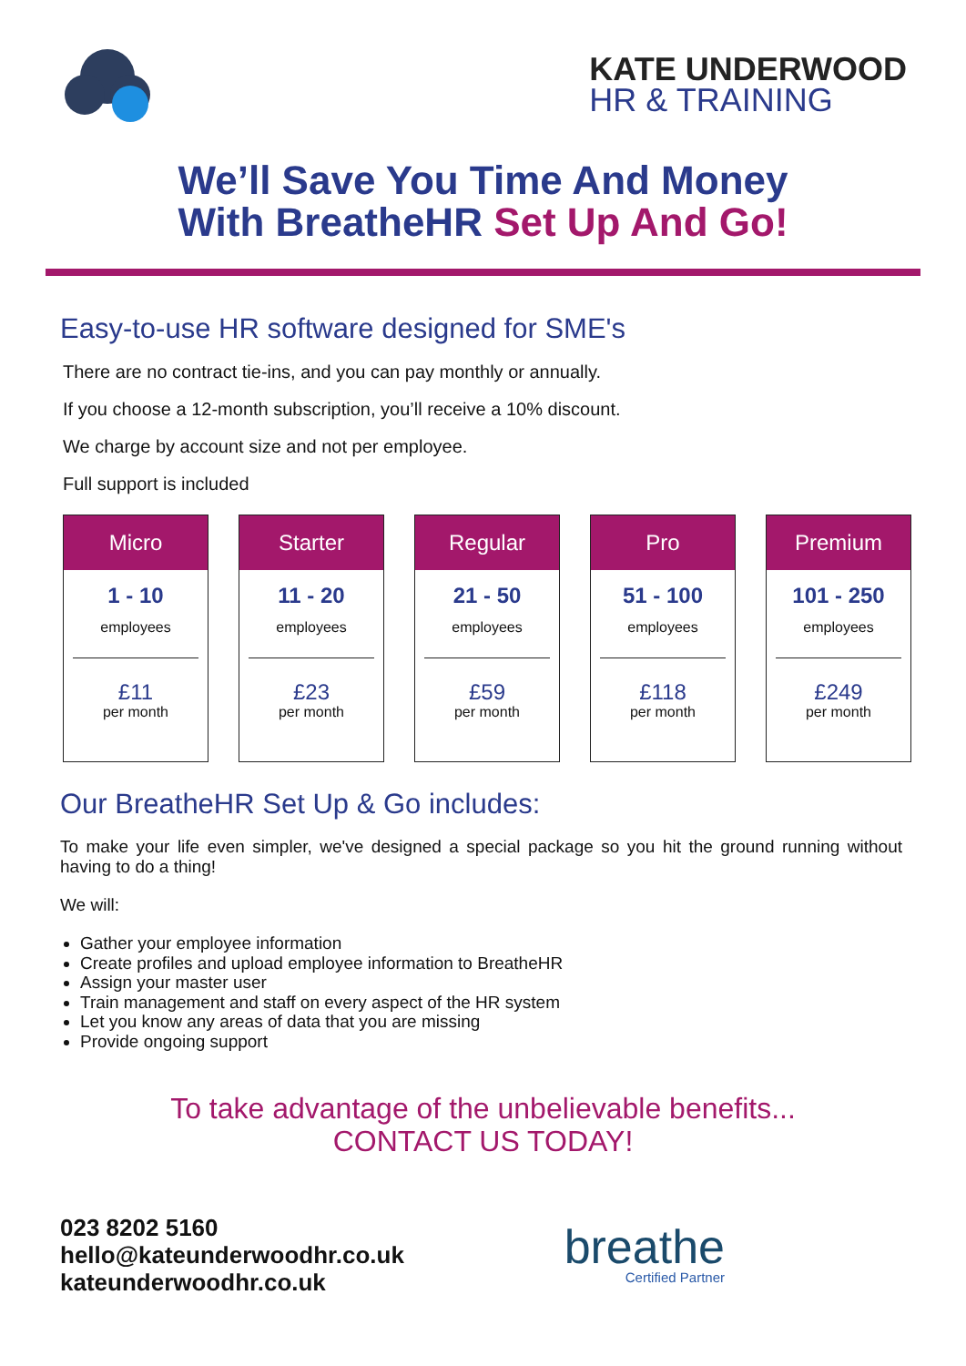KATE UNDERWOOD
HR & TRAINING
We’ll Save You Time And Money
With BreatheHR Set Up And Go!
Easy-to-use HR software designed for SME's
There are no contract tie-ins, and you can pay monthly or annually.
If you choose a 12-month subscription, you’ll receive a 10% discount.
We charge by account size and not per employee.
Full support is included
| Micro 1 - 10 employees £11 per month | | Starter 11 - 20 employees £23 per month | | Regular 21 - 50 employees £59 per month | | Pro 51 - 100 employees £118 per month | | Premium 101 - 250 employees £249 per month |
Our BreatheHR Set Up & Go includes:
To make your life even simpler, we've designed a special package so you hit the ground running without having to do a thing!
We will:
Gather your employee information
Create profiles and upload employee information to BreatheHR
Assign your master user
Train management and staff on every aspect of the HR system
Let you know any areas of data that you are missing
Provide ongoing support
To take advantage of the unbelievable benefits...
CONTACT US TODAY!
023 8202 5160
hello@kateunderwoodhr.co.uk
kateunderwoodhr.co.uk
breathe
Certified Partner